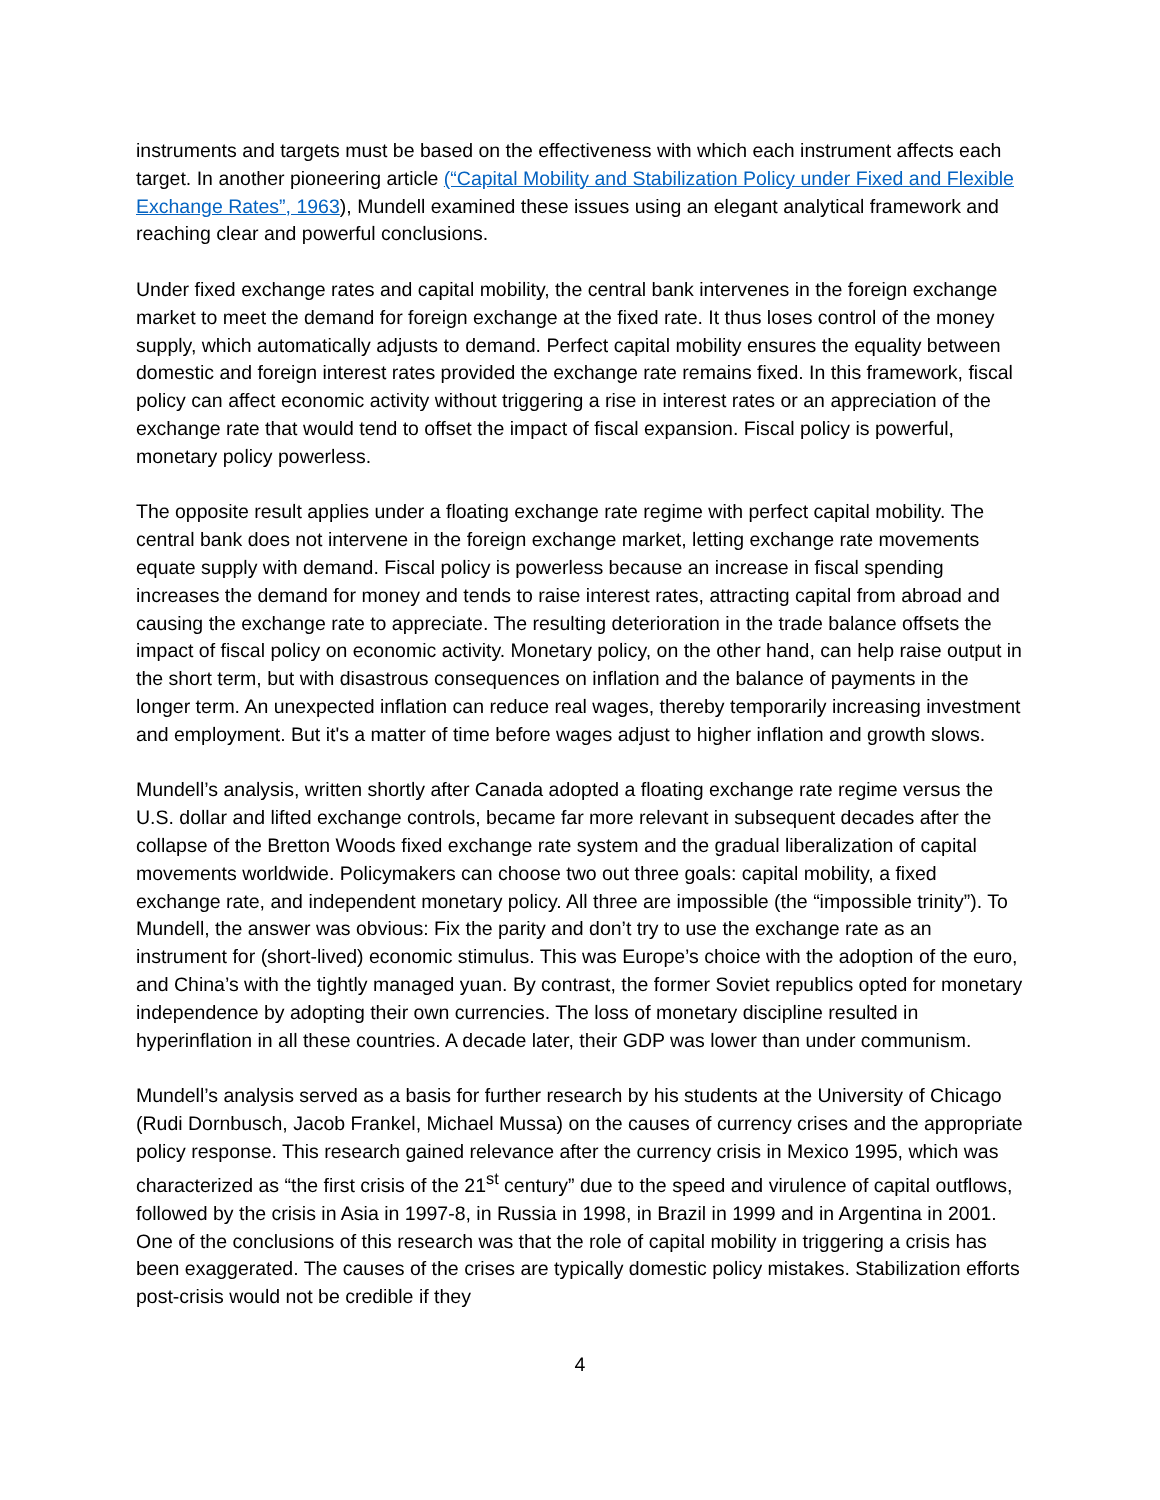instruments and targets must be based on the effectiveness with which each instrument affects each target. In another pioneering article (“Capital Mobility and Stabilization Policy under Fixed and Flexible Exchange Rates”, 1963), Mundell examined these issues using an elegant analytical framework and reaching clear and powerful conclusions.
Under fixed exchange rates and capital mobility, the central bank intervenes in the foreign exchange market to meet the demand for foreign exchange at the fixed rate. It thus loses control of the money supply, which automatically adjusts to demand. Perfect capital mobility ensures the equality between domestic and foreign interest rates provided the exchange rate remains fixed. In this framework, fiscal policy can affect economic activity without triggering a rise in interest rates or an appreciation of the exchange rate that would tend to offset the impact of fiscal expansion. Fiscal policy is powerful, monetary policy powerless.
The opposite result applies under a floating exchange rate regime with perfect capital mobility. The central bank does not intervene in the foreign exchange market, letting exchange rate movements equate supply with demand. Fiscal policy is powerless because an increase in fiscal spending increases the demand for money and tends to raise interest rates, attracting capital from abroad and causing the exchange rate to appreciate. The resulting deterioration in the trade balance offsets the impact of fiscal policy on economic activity. Monetary policy, on the other hand, can help raise output in the short term, but with disastrous consequences on inflation and the balance of payments in the longer term. An unexpected inflation can reduce real wages, thereby temporarily increasing investment and employment. But it's a matter of time before wages adjust to higher inflation and growth slows.
Mundell’s analysis, written shortly after Canada adopted a floating exchange rate regime versus the U.S. dollar and lifted exchange controls, became far more relevant in subsequent decades after the collapse of the Bretton Woods fixed exchange rate system and the gradual liberalization of capital movements worldwide. Policymakers can choose two out three goals: capital mobility, a fixed exchange rate, and independent monetary policy. All three are impossible (the “impossible trinity”). To Mundell, the answer was obvious: Fix the parity and don’t try to use the exchange rate as an instrument for (short-lived) economic stimulus. This was Europe’s choice with the adoption of the euro, and China’s with the tightly managed yuan. By contrast, the former Soviet republics opted for monetary independence by adopting their own currencies. The loss of monetary discipline resulted in hyperinflation in all these countries. A decade later, their GDP was lower than under communism.
Mundell’s analysis served as a basis for further research by his students at the University of Chicago (Rudi Dornbusch, Jacob Frankel, Michael Mussa) on the causes of currency crises and the appropriate policy response. This research gained relevance after the currency crisis in Mexico 1995, which was characterized as “the first crisis of the 21<sup>st</sup> century” due to the speed and virulence of capital outflows, followed by the crisis in Asia in 1997-8, in Russia in 1998, in Brazil in 1999 and in Argentina in 2001. One of the conclusions of this research was that the role of capital mobility in triggering a crisis has been exaggerated. The causes of the crises are typically domestic policy mistakes. Stabilization efforts post-crisis would not be credible if they
4